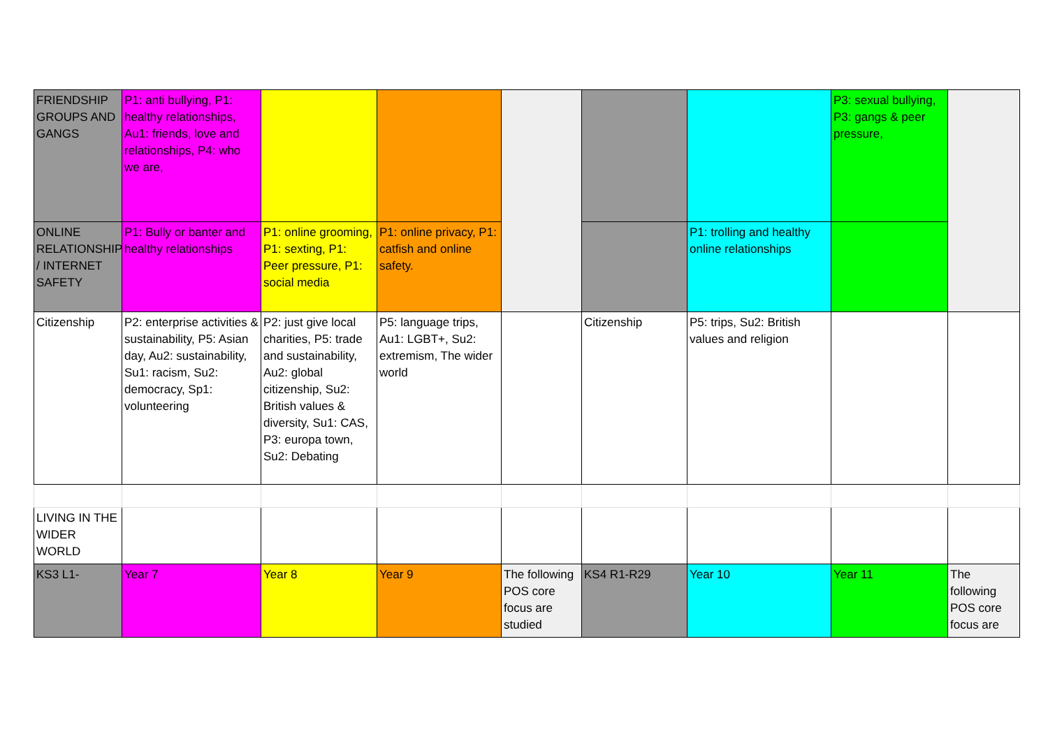| FRIENDSHIP GROUPS AND GANGS | P1: anti bullying, P1: healthy relationships, Au1: friends, love and relationships, P4: who we are, | | | | | | P3: sexual bullying, P3: gangs & peer pressure, | |
| ONLINE RELATIONSHIPS / INTERNET SAFETY | P1: Bully or banter and healthy relationships | P1: online grooming, P1: sexting, P1: Peer pressure, P1: social media | P1: online privacy, P1: catfish and online safety. | | | P1: trolling and healthy online relationships | | |
| Citizenship | P2: enterprise activities & sustainability, P5: Asian day, Au2: sustainability, Su1: racism, Su2: democracy, Sp1: volunteering | P2: just give local charities, P5: trade and sustainability, Au2: global citizenship, Su2: British values & diversity, Su1: CAS, P3: europa town, Su2: Debating | P5: language trips, Au1: LGBT+, Su2: extremism, The wider world | | Citizenship | P5: trips, Su2: British values and religion | | |
| LIVING IN THE WIDER WORLD | | | | | | | | |
| KS3 L1- | Year 7 | Year 8 | Year 9 | The following POS core focus are studied | KS4 R1-R29 | Year 10 | Year 11 | The following POS core focus are |